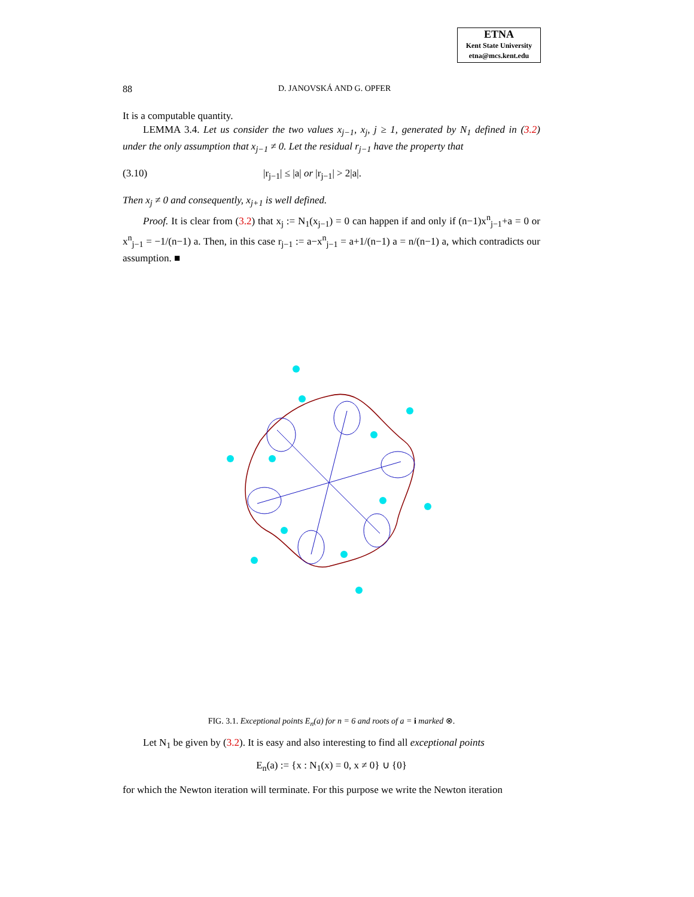ETNA
Kent State University
etna@mcs.kent.edu
88 D. JANOVSKÁ AND G. OPFER
It is a computable quantity.
LEMMA 3.4. Let us consider the two values x<sub>j−1</sub>, x<sub>j</sub>, j ≥ 1, generated by N<sub>1</sub> defined in (3.2) under the only assumption that x<sub>j−1</sub> ≠ 0. Let the residual r<sub>j−1</sub> have the property that
(3.10) |r<sub>j−1</sub>| ≤ |a| or |r<sub>j−1</sub>| > 2|a|.
Then x<sub>j</sub> ≠ 0 and consequently, x<sub>j+1</sub> is well defined.
Proof. It is clear from (3.2) that x<sub>j</sub> := N<sub>1</sub>(x<sub>j−1</sub>) = 0 can happen if and only if (n−1)x<sup>n</sup><sub>j−1</sub>+a = 0 or x<sup>n</sup><sub>j−1</sub> = −1/(n−1) a. Then, in this case r<sub>j−1</sub> := a−x<sup>n</sup><sub>j−1</sub> = a+1/(n−1) a = n/(n−1) a, which contradicts our assumption. ■
FIG. 3.1. Exceptional points E<sub>n</sub>(a) for n = 6 and roots of a = i marked ⊗.
Let N<sub>1</sub> be given by (3.2). It is easy and also interesting to find all exceptional points
E<sub>n</sub>(a) := {x : N<sub>1</sub>(x) = 0, x ≠ 0} ∪ {0}
for which the Newton iteration will terminate. For this purpose we write the Newton iteration